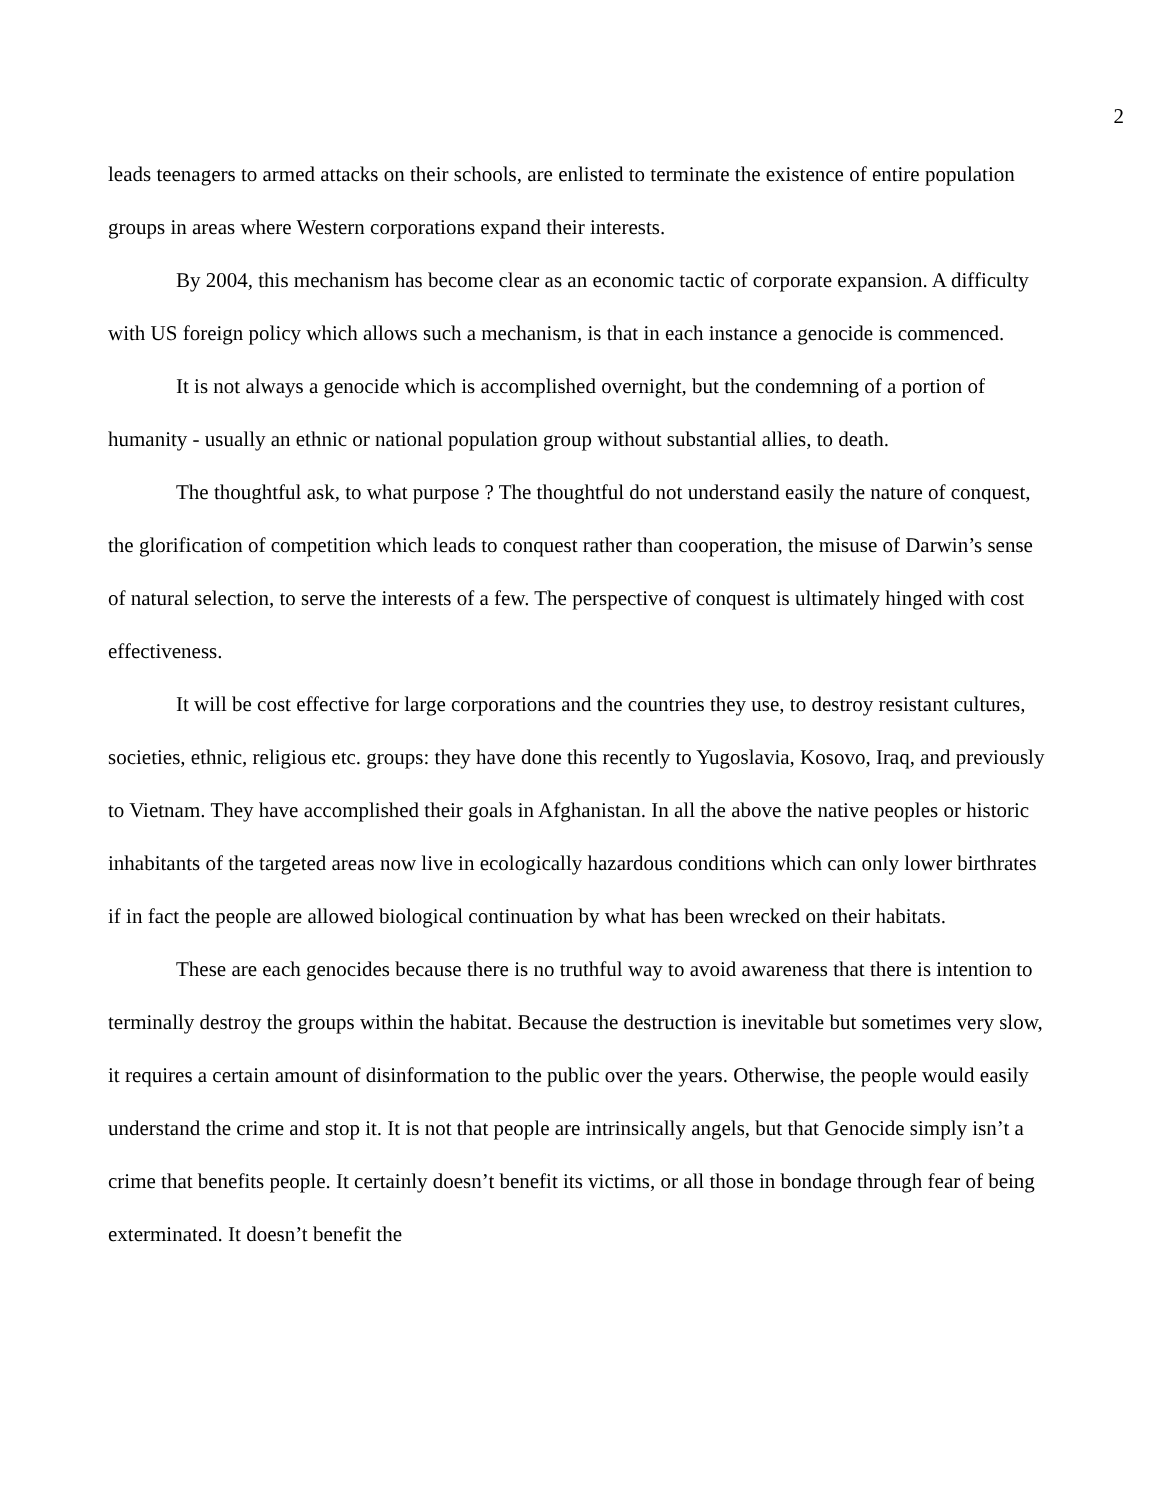2
leads teenagers to armed attacks on their schools, are enlisted to terminate the existence of entire population groups in areas where Western corporations expand their interests.
By 2004, this mechanism has become clear as an economic tactic of corporate expansion. A difficulty with US foreign policy which allows such a mechanism, is that in each instance a genocide is commenced.
It is not always a genocide which is accomplished overnight, but the condemning of a portion of humanity - usually an ethnic or national population group without substantial allies, to death.
The thoughtful ask, to what purpose ? The thoughtful do not understand easily the nature of conquest, the glorification of competition which leads to conquest rather than cooperation, the misuse of Darwin’s sense of natural selection, to serve the interests of a few. The perspective of conquest is ultimately hinged with cost effectiveness.
It will be cost effective for large corporations and the countries they use, to destroy resistant cultures, societies, ethnic, religious etc. groups: they have done this recently to Yugoslavia, Kosovo, Iraq, and previously to Vietnam. They have accomplished their goals in Afghanistan. In all the above the native peoples or historic inhabitants of the targeted areas now live in ecologically hazardous conditions which can only lower birthrates if in fact the people are allowed biological continuation by what has been wrecked on their habitats.
These are each genocides because there is no truthful way to avoid awareness that there is intention to terminally destroy the groups within the habitat. Because the destruction is inevitable but sometimes very slow, it requires a certain amount of disinformation to the public over the years. Otherwise, the people would easily understand the crime and stop it. It is not that people are intrinsically angels, but that Genocide simply isn’t a crime that benefits people. It certainly doesn’t benefit its victims, or all those in bondage through fear of being exterminated. It doesn’t benefit the